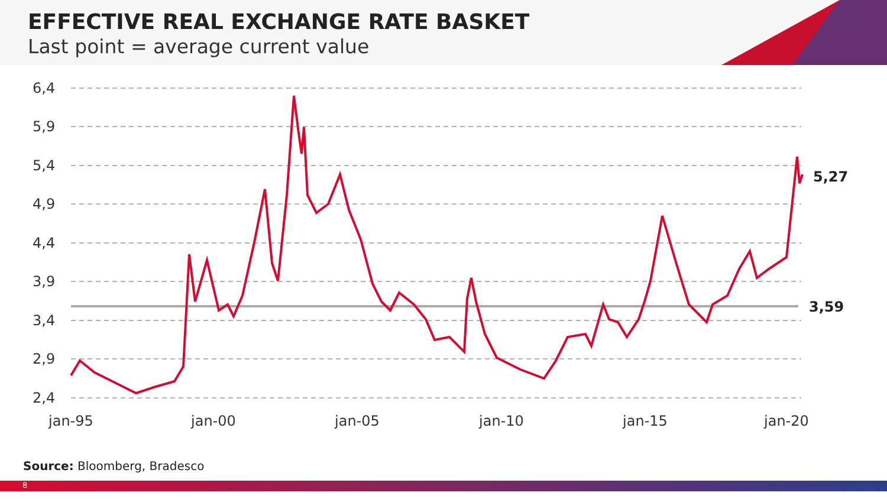EFFECTIVE REAL EXCHANGE RATE BASKET
Last point = average current value
6,4
5,9
5,4
4,9
4,4
3,9
3,4
2,9
2,4
5,27
3,59
jan-95
jan-00
jan-05
jan-10
jan-15
jan-20
Source: Bloomberg, Bradesco
8